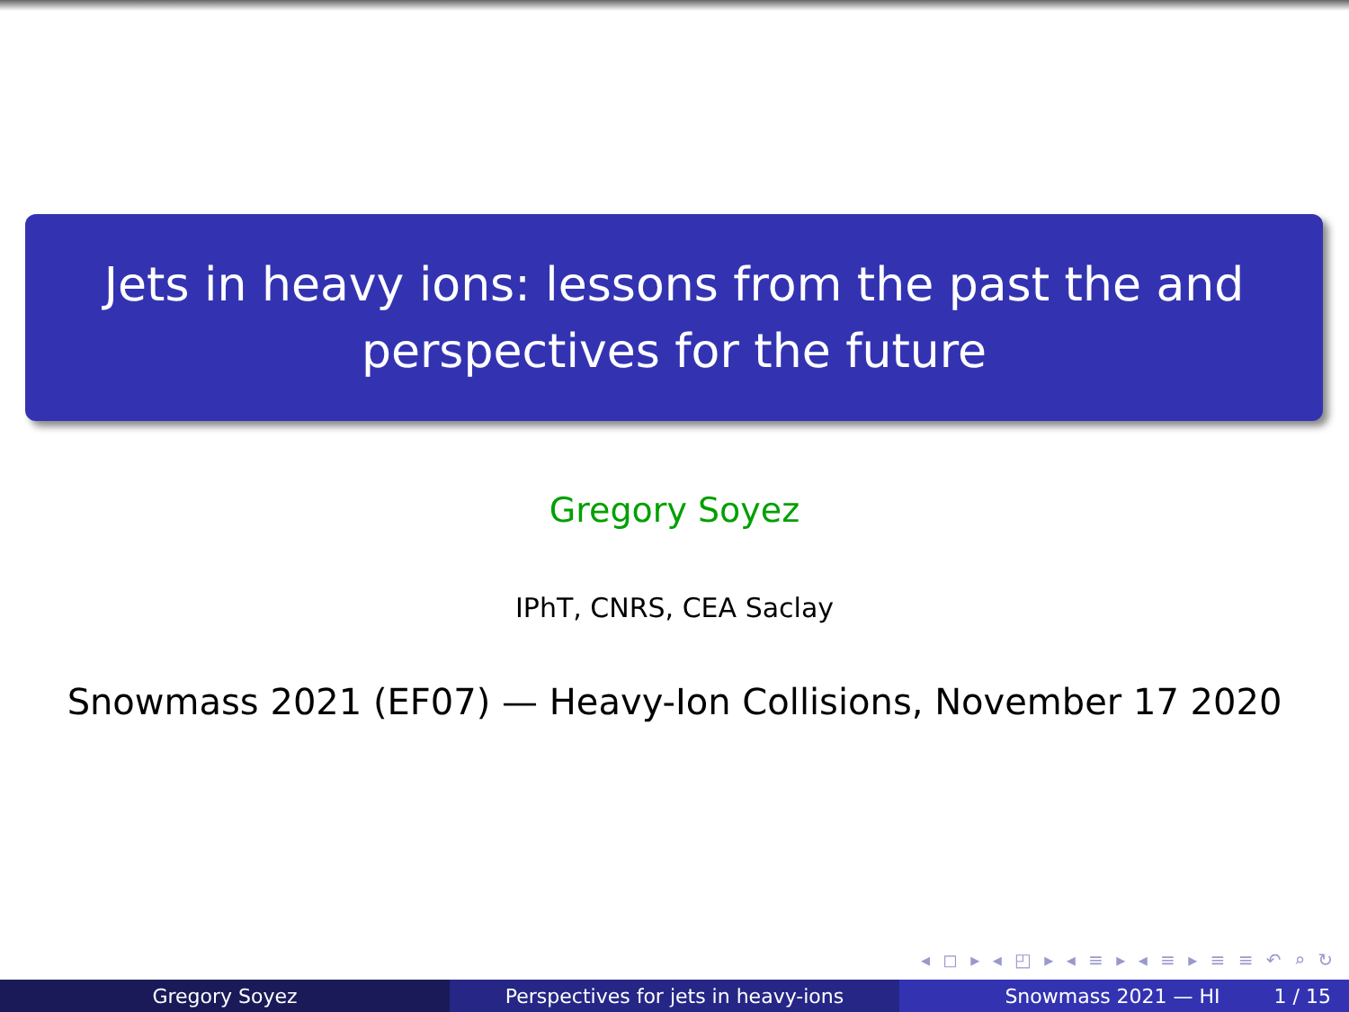Jets in heavy ions: lessons from the past the and
perspectives for the future
Gregory Soyez
IPhT, CNRS, CEA Saclay
Snowmass 2021 (EF07) — Heavy-Ion Collisions, November 17 2020
◂ ◻ ▸ ◂ ◰ ▸ ◂ ≡ ▸ ◂ ≡ ▸ ≡ ≡ ↶ ⌕ ↻
Gregory Soyez Perspectives for jets in heavy-ions Snowmass 2021 — HI 1 / 15